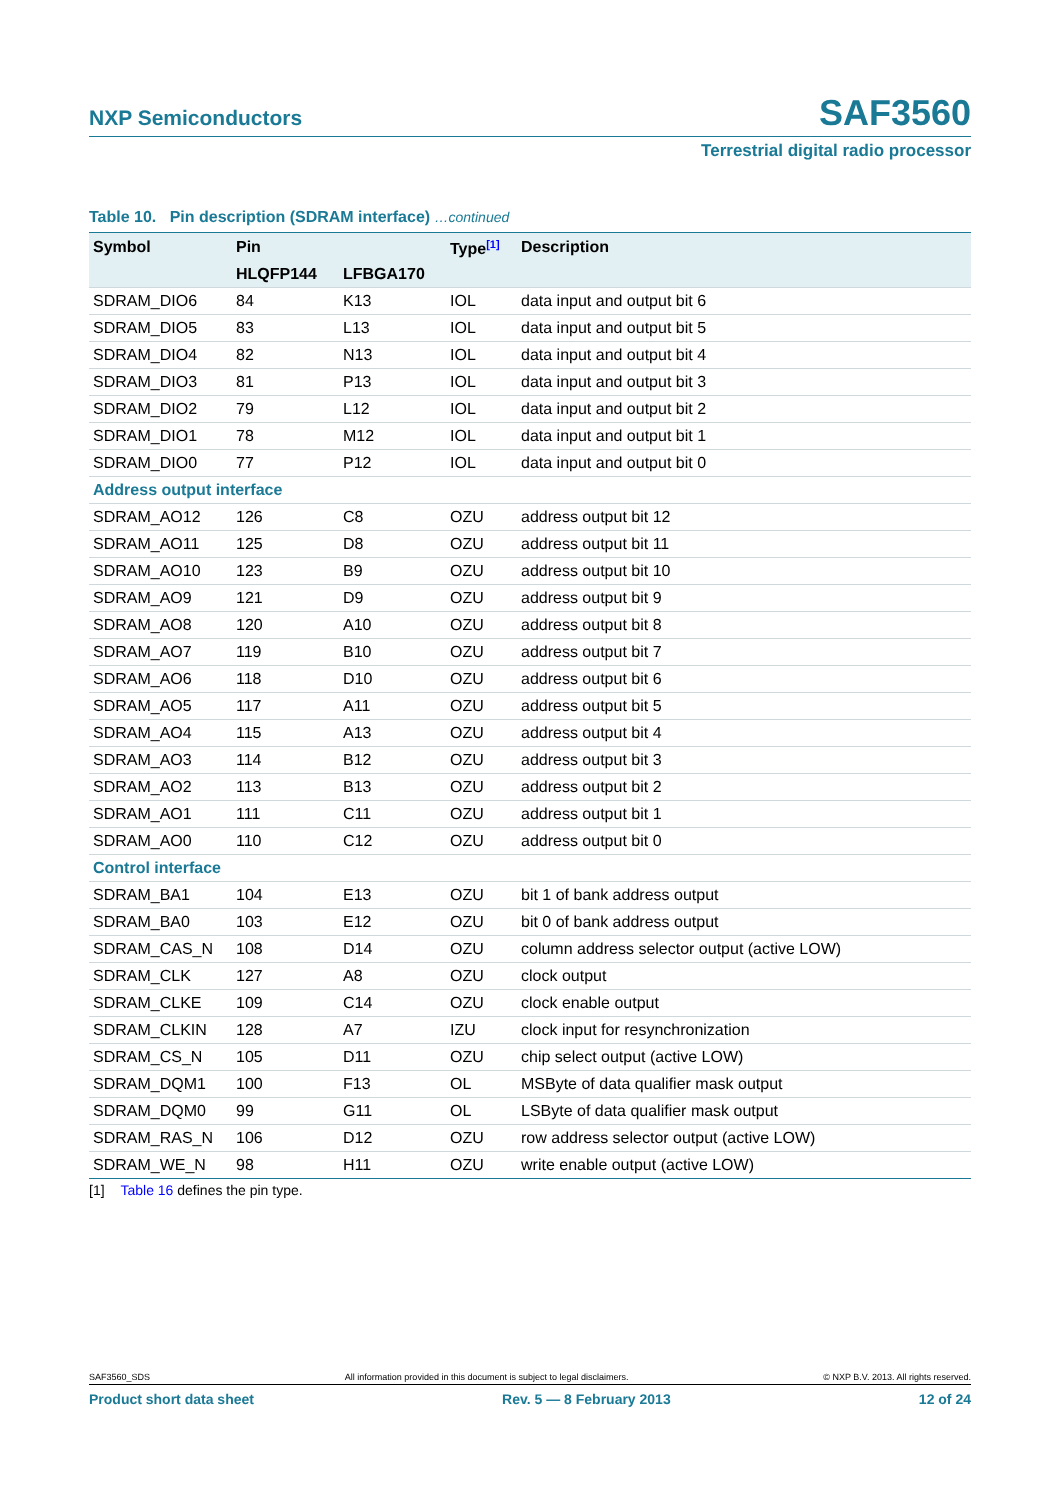NXP Semiconductors
SAF3560
Terrestrial digital radio processor
Table 10. Pin description (SDRAM interface) …continued
| Symbol | Pin | | Type<sup>[1]</sup> | Description |
| --- | --- | --- | --- | --- |
| | HLQFP144 | LFBGA170 | | |
| SDRAM_DIO6 | 84 | K13 | IOL | data input and output bit 6 |
| SDRAM_DIO5 | 83 | L13 | IOL | data input and output bit 5 |
| SDRAM_DIO4 | 82 | N13 | IOL | data input and output bit 4 |
| SDRAM_DIO3 | 81 | P13 | IOL | data input and output bit 3 |
| SDRAM_DIO2 | 79 | L12 | IOL | data input and output bit 2 |
| SDRAM_DIO1 | 78 | M12 | IOL | data input and output bit 1 |
| SDRAM_DIO0 | 77 | P12 | IOL | data input and output bit 0 |
| Address output interface | | | | |
| SDRAM_AO12 | 126 | C8 | OZU | address output bit 12 |
| SDRAM_AO11 | 125 | D8 | OZU | address output bit 11 |
| SDRAM_AO10 | 123 | B9 | OZU | address output bit 10 |
| SDRAM_AO9 | 121 | D9 | OZU | address output bit 9 |
| SDRAM_AO8 | 120 | A10 | OZU | address output bit 8 |
| SDRAM_AO7 | 119 | B10 | OZU | address output bit 7 |
| SDRAM_AO6 | 118 | D10 | OZU | address output bit 6 |
| SDRAM_AO5 | 117 | A11 | OZU | address output bit 5 |
| SDRAM_AO4 | 115 | A13 | OZU | address output bit 4 |
| SDRAM_AO3 | 114 | B12 | OZU | address output bit 3 |
| SDRAM_AO2 | 113 | B13 | OZU | address output bit 2 |
| SDRAM_AO1 | 111 | C11 | OZU | address output bit 1 |
| SDRAM_AO0 | 110 | C12 | OZU | address output bit 0 |
| Control interface | | | | |
| SDRAM_BA1 | 104 | E13 | OZU | bit 1 of bank address output |
| SDRAM_BA0 | 103 | E12 | OZU | bit 0 of bank address output |
| SDRAM_CAS_N | 108 | D14 | OZU | column address selector output (active LOW) |
| SDRAM_CLK | 127 | A8 | OZU | clock output |
| SDRAM_CLKE | 109 | C14 | OZU | clock enable output |
| SDRAM_CLKIN | 128 | A7 | IZU | clock input for resynchronization |
| SDRAM_CS_N | 105 | D11 | OZU | chip select output (active LOW) |
| SDRAM_DQM1 | 100 | F13 | OL | MSByte of data qualifier mask output |
| SDRAM_DQM0 | 99 | G11 | OL | LSByte of data qualifier mask output |
| SDRAM_RAS_N | 106 | D12 | OZU | row address selector output (active LOW) |
| SDRAM_WE_N | 98 | H11 | OZU | write enable output (active LOW) |
[1] Table 16 defines the pin type.
SAF3560_SDS All information provided in this document is subject to legal disclaimers. © NXP B.V. 2013. All rights reserved.
Product short data sheet Rev. 5 — 8 February 2013 12 of 24